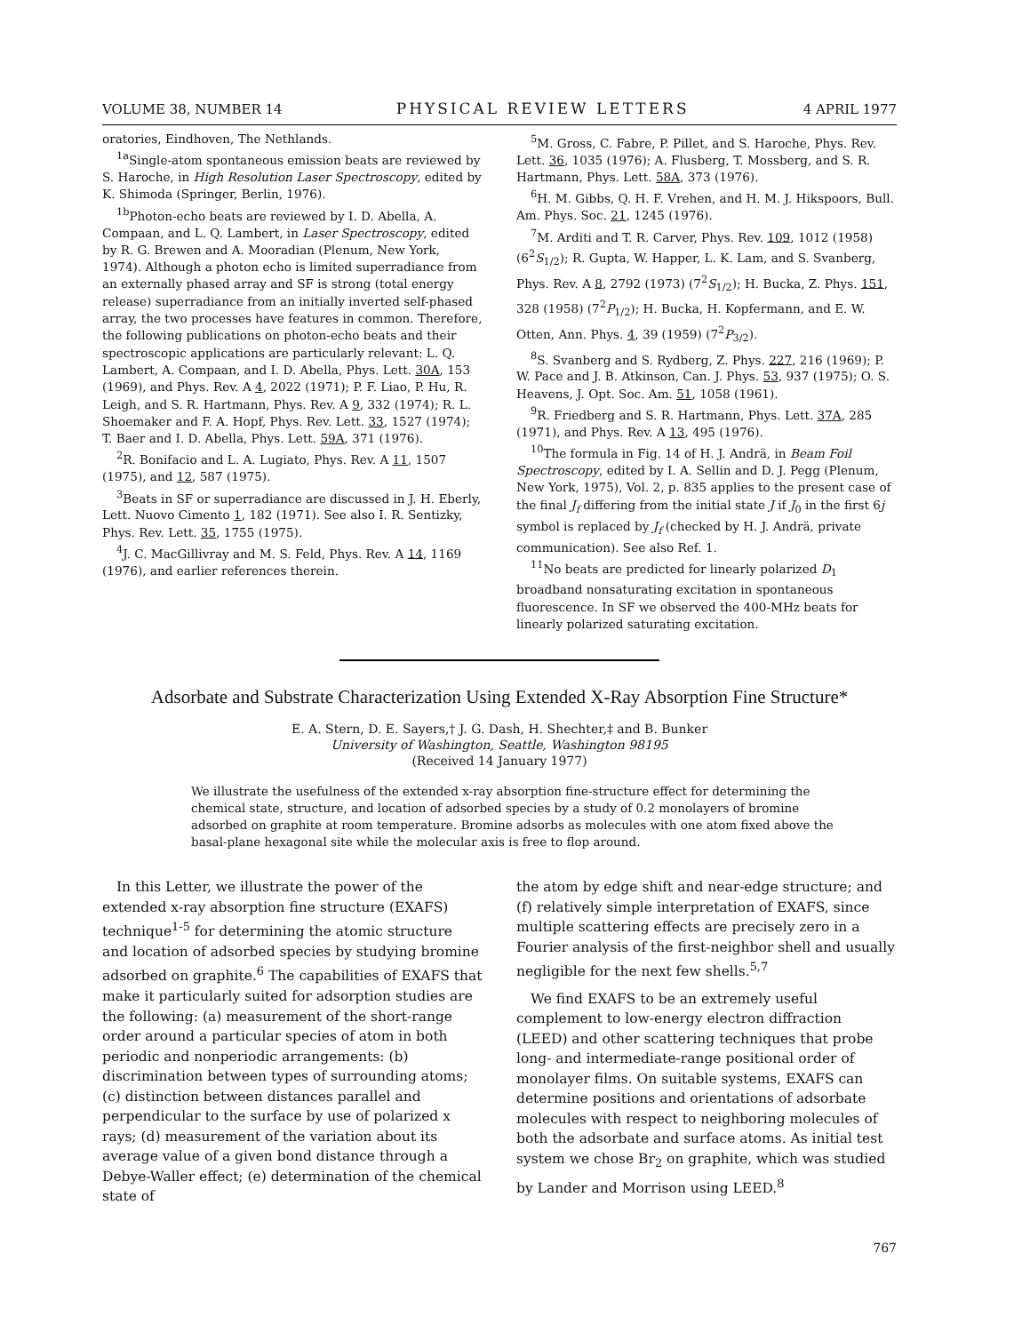VOLUME 38, NUMBER 14 PHYSICAL REVIEW LETTERS 4 APRIL 1977
oratories, Eindhoven, The Nethlands.
<sup>1a</sup>Single-atom spontaneous emission beats are reviewed by S. Haroche, in High Resolution Laser Spectroscopy, edited by K. Shimoda (Springer, Berlin, 1976).
<sup>1b</sup>Photon-echo beats are reviewed by I. D. Abella, A. Compaan, and L. Q. Lambert, in Laser Spectroscopy, edited by R. G. Brewen and A. Mooradian (Plenum, New York, 1974). Although a photon echo is limited superradiance from an externally phased array and SF is strong (total energy release) superradiance from an initially inverted self-phased array, the two processes have features in common. Therefore, the following publications on photon-echo beats and their spectroscopic applications are particularly relevant: L. Q. Lambert, A. Compaan, and I. D. Abella, Phys. Lett. 30A, 153 (1969), and Phys. Rev. A 4, 2022 (1971); P. F. Liao, P. Hu, R. Leigh, and S. R. Hartmann, Phys. Rev. A 9, 332 (1974); R. L. Shoemaker and F. A. Hopf, Phys. Rev. Lett. 33, 1527 (1974); T. Baer and I. D. Abella, Phys. Lett. 59A, 371 (1976).
<sup>2</sup> R. Bonifacio and L. A. Lugiato, Phys. Rev. A 11, 1507 (1975), and 12, 587 (1975).
<sup>3</sup> Beats in SF or superradiance are discussed in J. H. Eberly, Lett. Nuovo Cimento 1, 182 (1971). See also I. R. Sentizky, Phys. Rev. Lett. 35, 1755 (1975).
<sup>4</sup> J. C. MacGillivray and M. S. Feld, Phys. Rev. A 14, 1169 (1976), and earlier references therein.
<sup>5</sup> M. Gross, C. Fabre, P. Pillet, and S. Haroche, Phys. Rev. Lett. 36, 1035 (1976); A. Flusberg, T. Mossberg, and S. R. Hartmann, Phys. Lett. 58A, 373 (1976).
<sup>6</sup>H. M. Gibbs, Q. H. F. Vrehen, and H. M. J. Hikspoors, Bull. Am. Phys. Soc. 21, 1245 (1976).
<sup>7</sup> M. Arditi and T. R. Carver, Phys. Rev. 109, 1012 (1958) (6<sup>2</sup>S<sub>1/2</sub>); R. Gupta, W. Happer, L. K. Lam, and S. Svanberg, Phys. Rev. A 8, 2792 (1973) (7<sup>2</sup>S<sub>1/2</sub>); H. Bucka, Z. Phys. 151, 328 (1958) (7<sup>2</sup>P<sub>1/2</sub>); H. Bucka, H. Kopfermann, and E. W. Otten, Ann. Phys. 4, 39 (1959) (7<sup>2</sup>P<sub>3/2</sub>).
<sup>8</sup> S. Svanberg and S. Rydberg, Z. Phys. 227, 216 (1969); P. W. Pace and J. B. Atkinson, Can. J. Phys. 53, 937 (1975); O. S. Heavens, J. Opt. Soc. Am. 51, 1058 (1961).
<sup>9</sup> R. Friedberg and S. R. Hartmann, Phys. Lett. 37A, 285 (1971), and Phys. Rev. A 13, 495 (1976).
<sup>10</sup> The formula in Fig. 14 of H. J. Andrä, in Beam Foil Spectroscopy, edited by I. A. Sellin and D. J. Pegg (Plenum, New York, 1975), Vol. 2, p. 835 applies to the present case of the final J<sub>f</sub> differing from the initial state J if J<sub>0</sub> in the first 6j symbol is replaced by J<sub>f</sub> (checked by H. J. Andrä, private communication). See also Ref. 1.
<sup>11</sup> No beats are predicted for linearly polarized D<sub>1</sub> broadband nonsaturating excitation in spontaneous fluorescence. In SF we observed the 400-MHz beats for linearly polarized saturating excitation.
Adsorbate and Substrate Characterization Using Extended X-Ray Absorption Fine Structure*
E. A. Stern, D. E. Sayers,† J. G. Dash, H. Shechter,‡ and B. Bunker
University of Washington, Seattle, Washington 98195
(Received 14 January 1977)
We illustrate the usefulness of the extended x-ray absorption fine-structure effect for determining the chemical state, structure, and location of adsorbed species by a study of 0.2 monolayers of bromine adsorbed on graphite at room temperature. Bromine adsorbs as molecules with one atom fixed above the basal-plane hexagonal site while the molecular axis is free to flop around.
In this Letter, we illustrate the power of the extended x-ray absorption fine structure (EXAFS) technique<sup>1-5</sup> for determining the atomic structure and location of adsorbed species by studying bromine adsorbed on graphite.<sup>6</sup> The capabilities of EXAFS that make it particularly suited for adsorption studies are the following: (a) measurement of the short-range order around a particular species of atom in both periodic and nonperiodic arrangements: (b) discrimination between types of surrounding atoms; (c) distinction between distances parallel and perpendicular to the surface by use of polarized x rays; (d) measurement of the variation about its average value of a given bond distance through a Debye-Waller effect; (e) determination of the chemical state of
the atom by edge shift and near-edge structure; and (f) relatively simple interpretation of EXAFS, since multiple scattering effects are precisely zero in a Fourier analysis of the first-neighbor shell and usually negligible for the next few shells.<sup>5,7</sup>
We find EXAFS to be an extremely useful complement to low-energy electron diffraction (LEED) and other scattering techniques that probe long- and intermediate-range positional order of monolayer films. On suitable systems, EXAFS can determine positions and orientations of adsorbate molecules with respect to neighboring molecules of both the adsorbate and surface atoms. As initial test system we chose Br<sub>2</sub> on graphite, which was studied by Lander and Morrison using LEED.<sup>8</sup>
767